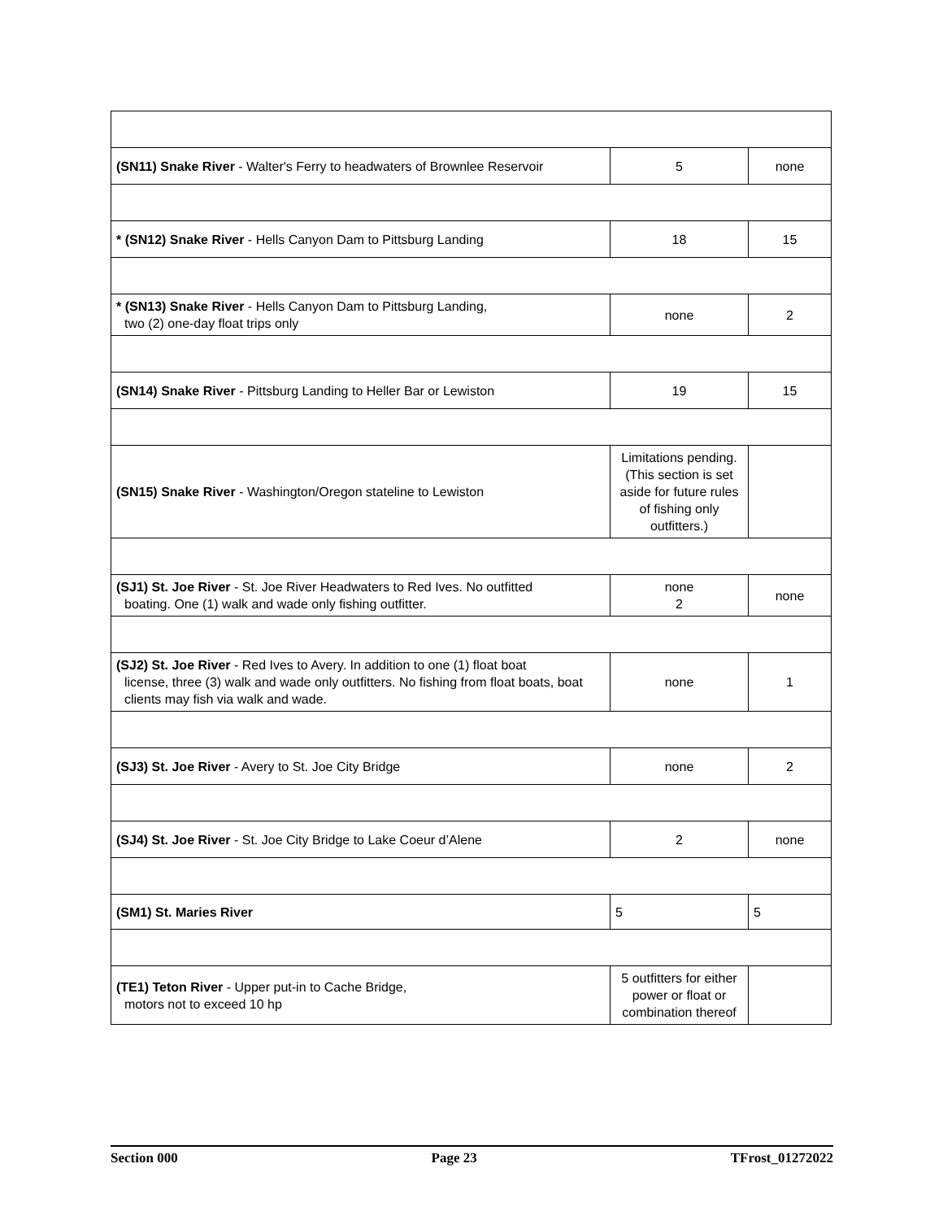| (SN11) Snake River - Walter's Ferry to headwaters of Brownlee Reservoir | 5 | none |
| * (SN12) Snake River - Hells Canyon Dam to Pittsburg Landing | 18 | 15 |
| * (SN13) Snake River - Hells Canyon Dam to Pittsburg Landing, two (2) one-day float trips only | none | 2 |
| (SN14) Snake River - Pittsburg Landing to Heller Bar or Lewiston | 19 | 15 |
| (SN15) Snake River - Washington/Oregon stateline to Lewiston | Limitations pending. (This section is set aside for future rules of fishing only outfitters.) | |
| (SJ1) St. Joe River - St. Joe River Headwaters to Red Ives. No outfitted boating. One (1) walk and wade only fishing outfitter. | none 2 | none |
| (SJ2) St. Joe River - Red Ives to Avery. In addition to one (1) float boat license, three (3) walk and wade only outfitters. No fishing from float boats, boat clients may fish via walk and wade. | none | 1 |
| (SJ3) St. Joe River - Avery to St. Joe City Bridge | none | 2 |
| (SJ4) St. Joe River - St. Joe City Bridge to Lake Coeur d’Alene | 2 | none |
| (SM1) St. Maries River | 5 | 5 |
| (TE1) Teton River - Upper put-in to Cache Bridge, motors not to exceed 10 hp | 5 outfitters for either power or float or combination thereof | |
Section 000 Page 23 TFrost_01272022